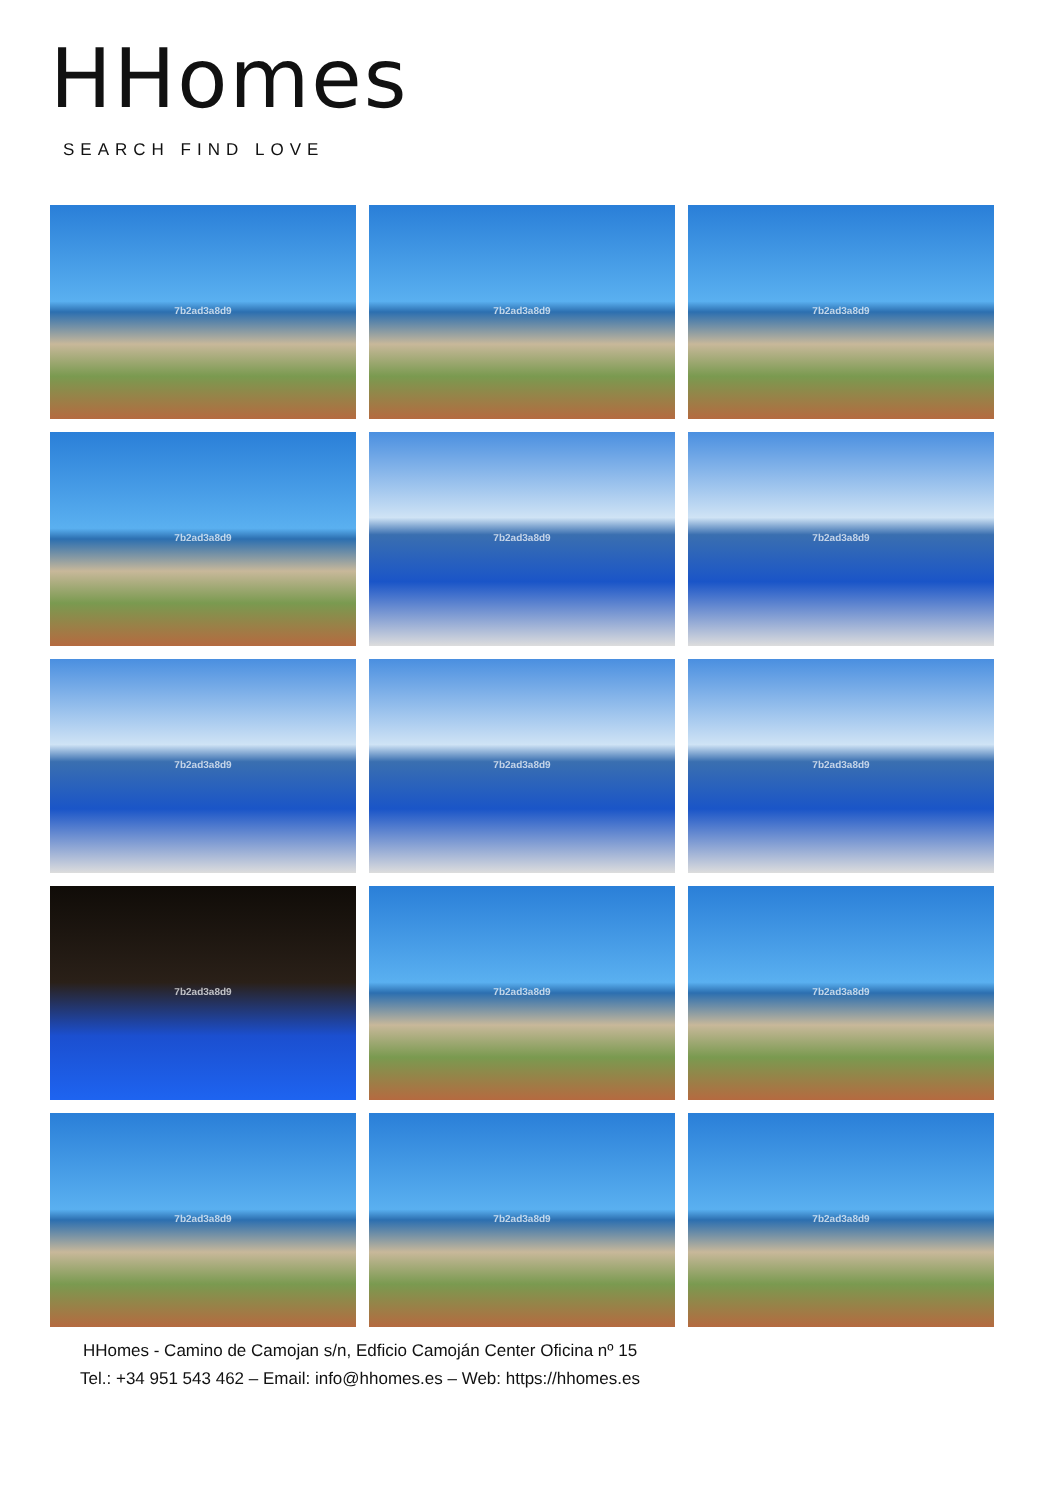HHomes
SEARCH FIND LOVE
7b2ad3a8d9
7b2ad3a8d9
7b2ad3a8d9
7b2ad3a8d9
7b2ad3a8d9
7b2ad3a8d9
7b2ad3a8d9
7b2ad3a8d9
7b2ad3a8d9
7b2ad3a8d9
7b2ad3a8d9
7b2ad3a8d9
7b2ad3a8d9
7b2ad3a8d9
7b2ad3a8d9
HHomes - Camino de Camojan s/n, Edficio Camoján Center Oficina nº 15
Tel.: +34 951 543 462 – Email: info@hhomes.es – Web: https://hhomes.es